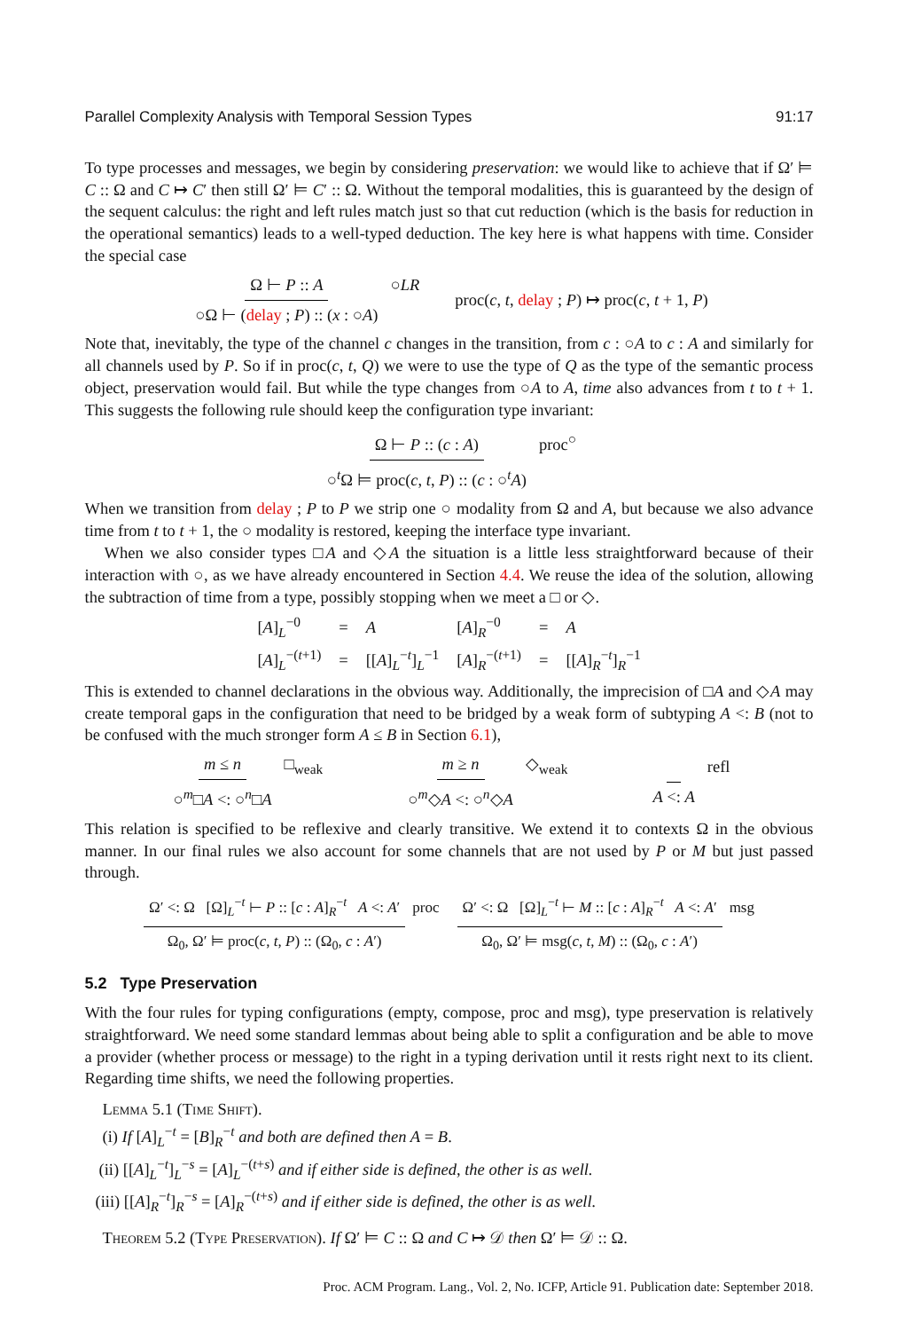Parallel Complexity Analysis with Temporal Session Types 91:17
To type processes and messages, we begin by considering preservation: we would like to achieve that if Ω′ ⊨ C :: Ω and C ↦ C′ then still Ω′ ⊨ C′ :: Ω. Without the temporal modalities, this is guaranteed by the design of the sequent calculus: the right and left rules match just so that cut reduction (which is the basis for reduction in the operational semantics) leads to a well-typed deduction. The key here is what happens with time. Consider the special case
Ω ⊢ P :: A ○Ω ⊢ (delay ; P) :: (x : ○A) ○LR proc(c, t, delay ; P) ↦ proc(c, t + 1, P)
Note that, inevitably, the type of the channel c changes in the transition, from c : ○A to c : A and similarly for all channels used by P. So if in proc(c, t, Q) we were to use the type of Q as the type of the semantic process object, preservation would fail. But while the type changes from ○A to A, time also advances from t to t + 1. This suggests the following rule should keep the configuration type invariant:
Ω ⊢ P :: (c : A) ○<sup>t</sup>Ω ⊨ proc(c, t, P) :: (c : ○<sup>t</sup>A) proc<sup>○</sup>
When we transition from delay ; P to P we strip one ○ modality from Ω and A, but because we also advance time from t to t + 1, the ○ modality is restored, keeping the interface type invariant.
When we also consider types □A and ◇A the situation is a little less straightforward because of their interaction with ○, as we have already encountered in Section 4.4. We reuse the idea of the solution, allowing the subtraction of time from a type, possibly stopping when we meet a □ or ◇.
| [ A ]<sub>L</sub><sup>−0</sup> | = | A | [ A ]<sub>R</sub><sup>−0</sup> | = | A |
| [ A ]<sub>L</sub><sup>−(t+1)</sup> | = | [[ A ]<sub>L</sub><sup>−t</sup>]<sub>L</sub><sup>−1</sup> | [ A ]<sub>R</sub><sup>−(t+1)</sup> | = | [[ A ]<sub>R</sub><sup>−t</sup>]<sub>R</sub><sup>−1</sup> |
This is extended to channel declarations in the obvious way. Additionally, the imprecision of □A and ◇A may create temporal gaps in the configuration that need to be bridged by a weak form of subtyping A <: B (not to be confused with the much stronger form A ≤ B in Section 6.1),
m ≤ n ○<sup>m</sup>□A <: ○<sup>n</sup>□A □<sub>weak</sub> m ≥ n ○<sup>m</sup>◇A <: ○<sup>n</sup>◇A ◇<sub>weak</sub> A <: A refl
This relation is specified to be reflexive and clearly transitive. We extend it to contexts Ω in the obvious manner. In our final rules we also account for some channels that are not used by P or M but just passed through.
Ω′ <: Ω [Ω]<sub>L</sub><sup>−t</sup> ⊢ P :: [c : A]<sub>R</sub><sup>−t</sup> A <: A′ Ω<sub>0</sub>, Ω′ ⊨ proc(c, t, P) :: (Ω<sub>0</sub>, c : A′) proc Ω′ <: Ω [Ω]<sub>L</sub><sup>−t</sup> ⊢ M :: [c : A]<sub>R</sub><sup>−t</sup> A <: A′ Ω<sub>0</sub>, Ω′ ⊨ msg(c, t, M) :: (Ω<sub>0</sub>, c : A′) msg
5.2 Type Preservation
With the four rules for typing configurations (empty, compose, proc and msg), type preservation is relatively straightforward. We need some standard lemmas about being able to split a configuration and be able to move a provider (whether process or message) to the right in a typing derivation until it rests right next to its client. Regarding time shifts, we need the following properties.
Lemma 5.1 (Time Shift).
(i) If [A]<sub>L</sub><sup>−t</sup> = [B]<sub>R</sub><sup>−t</sup> and both are defined then A = B.
(ii) [[A]<sub>L</sub><sup>−t</sup>]<sub>L</sub><sup>−s</sup> = [A]<sub>L</sub><sup>−(t+s)</sup> and if either side is defined, the other is as well.
(iii) [[A]<sub>R</sub><sup>−t</sup>]<sub>R</sub><sup>−s</sup> = [A]<sub>R</sub><sup>−(t+s)</sup> and if either side is defined, the other is as well.
Theorem 5.2 (Type Preservation). If Ω′ ⊨ C :: Ω and C ↦ 𝒟 then Ω′ ⊨ 𝒟 :: Ω.
Proc. ACM Program. Lang., Vol. 2, No. ICFP, Article 91. Publication date: September 2018.